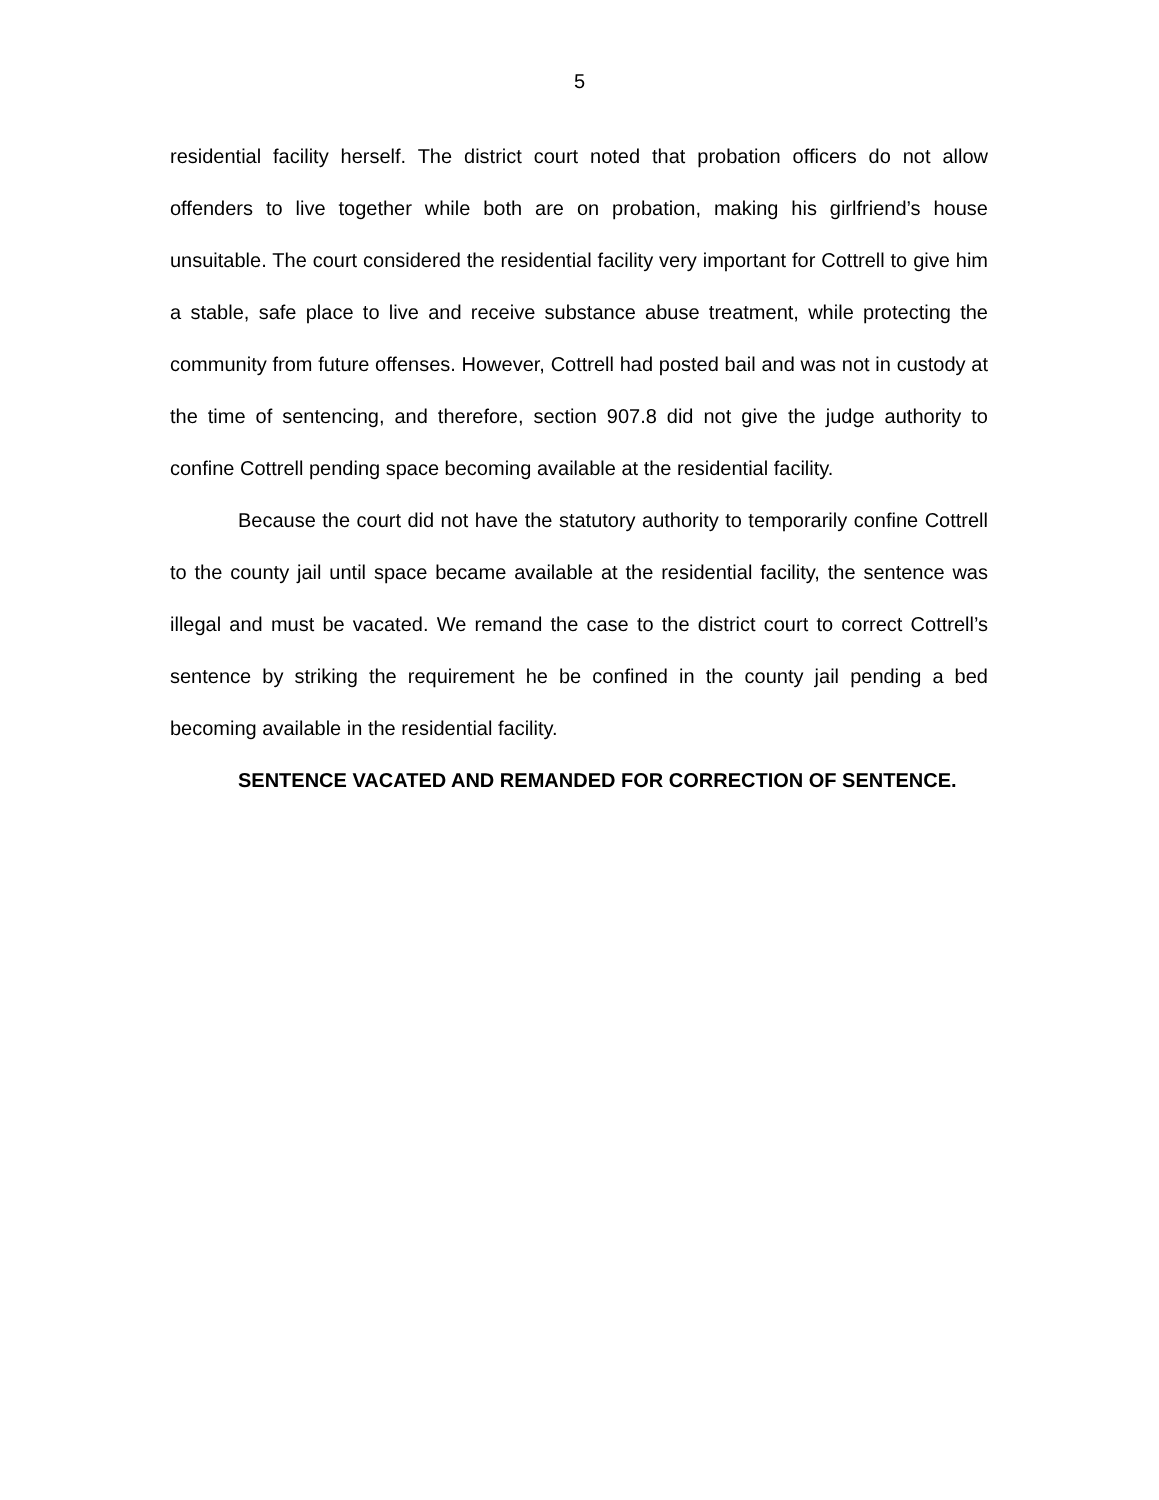5
residential facility herself. The district court noted that probation officers do not allow offenders to live together while both are on probation, making his girlfriend’s house unsuitable. The court considered the residential facility very important for Cottrell to give him a stable, safe place to live and receive substance abuse treatment, while protecting the community from future offenses. However, Cottrell had posted bail and was not in custody at the time of sentencing, and therefore, section 907.8 did not give the judge authority to confine Cottrell pending space becoming available at the residential facility.
Because the court did not have the statutory authority to temporarily confine Cottrell to the county jail until space became available at the residential facility, the sentence was illegal and must be vacated. We remand the case to the district court to correct Cottrell’s sentence by striking the requirement he be confined in the county jail pending a bed becoming available in the residential facility.
SENTENCE VACATED AND REMANDED FOR CORRECTION OF SENTENCE.